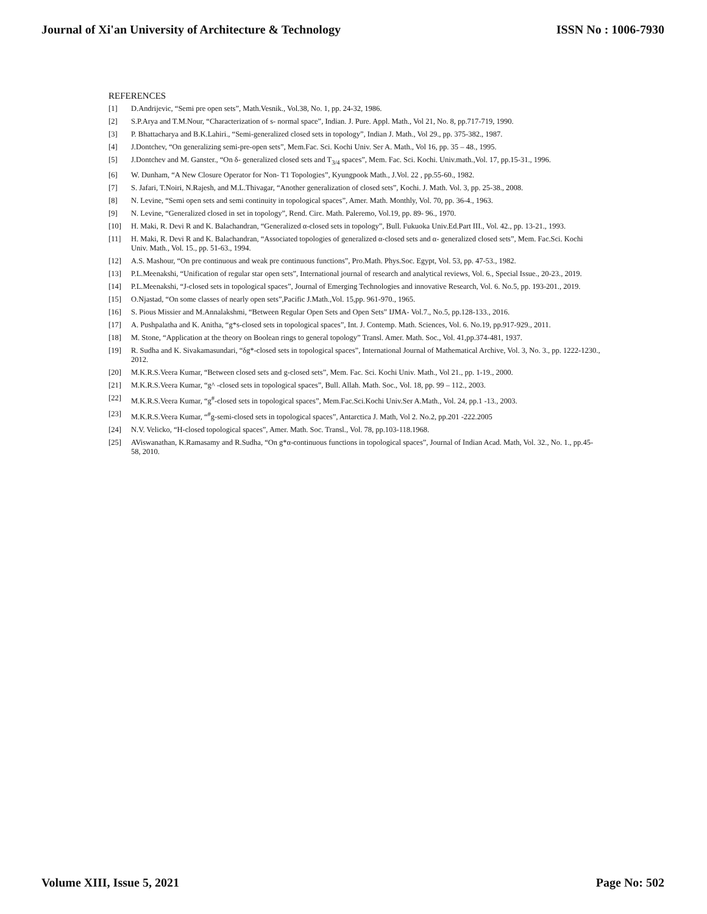Journal of Xi'an University of Architecture & Technology ISSN No : 1006-7930
REFERENCES
[1] D.Andrijevic, “Semi pre open sets”, Math.Vesnik., Vol.38, No. 1, pp. 24-32, 1986.
[2] S.P.Arya and T.M.Nour, “Characterization of s- normal space”, Indian. J. Pure. Appl. Math., Vol 21, No. 8, pp.717-719, 1990.
[3] P. Bhattacharya and B.K.Lahiri., “Semi-generalized closed sets in topology”, Indian J. Math., Vol 29., pp. 375-382., 1987.
[4] J.Dontchev, “On generalizing semi-pre-open sets”, Mem.Fac. Sci. Kochi Univ. Ser A. Math., Vol 16, pp. 35 – 48., 1995.
[5] J.Dontchev and M. Ganster., “On δ- generalized closed sets and T<sub>3/4</sub> spaces”, Mem. Fac. Sci. Kochi. Univ.math.,Vol. 17, pp.15-31., 1996.
[6] W. Dunham, “A New Closure Operator for Non- T1 Topologies”, Kyungpook Math., J.Vol. 22 , pp.55-60., 1982.
[7] S. Jafari, T.Noiri, N.Rajesh, and M.L.Thivagar, “Another generalization of closed sets”, Kochi. J. Math. Vol. 3, pp. 25-38., 2008.
[8] N. Levine, “Semi open sets and semi continuity in topological spaces”, Amer. Math. Monthly, Vol. 70, pp. 36-4., 1963.
[9] N. Levine, “Generalized closed in set in topology”, Rend. Circ. Math. Paleremo, Vol.19, pp. 89- 96., 1970.
[10] H. Maki, R. Devi R and K. Balachandran, “Generalized α-closed sets in topology”, Bull. Fukuoka Univ.Ed.Part III., Vol. 42., pp. 13-21., 1993.
[11] H. Maki, R. Devi R and K. Balachandran, “Associated topologies of generalized α-closed sets and α- generalized closed sets”, Mem. Fac.Sci. Kochi Univ. Math., Vol. 15., pp. 51-63., 1994.
[12] A.S. Mashour, “On pre continuous and weak pre continuous functions”, Pro.Math. Phys.Soc. Egypt, Vol. 53, pp. 47-53., 1982.
[13] P.L.Meenakshi, “Unification of regular star open sets”, International journal of research and analytical reviews, Vol. 6., Special Issue., 20-23., 2019.
[14] P.L.Meenakshi, “J-closed sets in topological spaces”, Journal of Emerging Technologies and innovative Research, Vol. 6. No.5, pp. 193-201., 2019.
[15] O.Njastad, “On some classes of nearly open sets”,Pacific J.Math.,Vol. 15,pp. 961-970., 1965.
[16] S. Pious Missier and M.Annalakshmi, “Between Regular Open Sets and Open Sets” IJMA- Vol.7., No.5, pp.128-133., 2016.
[17] A. Pushpalatha and K. Anitha, “g*s-closed sets in topological spaces”, Int. J. Contemp. Math. Sciences, Vol. 6. No.19, pp.917-929., 2011.
[18] M. Stone, “Application at the theory on Boolean rings to general topology” Transl. Amer. Math. Soc., Vol. 41,pp.374-481, 1937.
[19] R. Sudha and K. Sivakamasundari, “δg*-closed sets in topological spaces”, International Journal of Mathematical Archive, Vol. 3, No. 3., pp. 1222-1230., 2012.
[20] M.K.R.S.Veera Kumar, “Between closed sets and g-closed sets”, Mem. Fac. Sci. Kochi Univ. Math., Vol 21., pp. 1-19., 2000.
[21] M.K.R.S.Veera Kumar, “g^ -closed sets in topological spaces”, Bull. Allah. Math. Soc., Vol. 18, pp. 99 – 112., 2003.
[22] M.K.R.S.Veera Kumar, “g<sup>#</sup>-closed sets in topological spaces”, Mem.Fac.Sci.Kochi Univ.Ser A.Math., Vol. 24, pp.1 -13., 2003.
[23] M.K.R.S.Veera Kumar, “<sup>#</sup>g-semi-closed sets in topological spaces”, Antarctica J. Math, Vol 2. No.2, pp.201 -222.2005
[24] N.V. Velicko, “H-closed topological spaces”, Amer. Math. Soc. Transl., Vol. 78, pp.103-118.1968.
[25] AViswanathan, K.Ramasamy and R.Sudha, “On g*α-continuous functions in topological spaces”, Journal of Indian Acad. Math, Vol. 32., No. 1., pp.45-58, 2010.
Volume XIII, Issue 5, 2021 Page No: 502